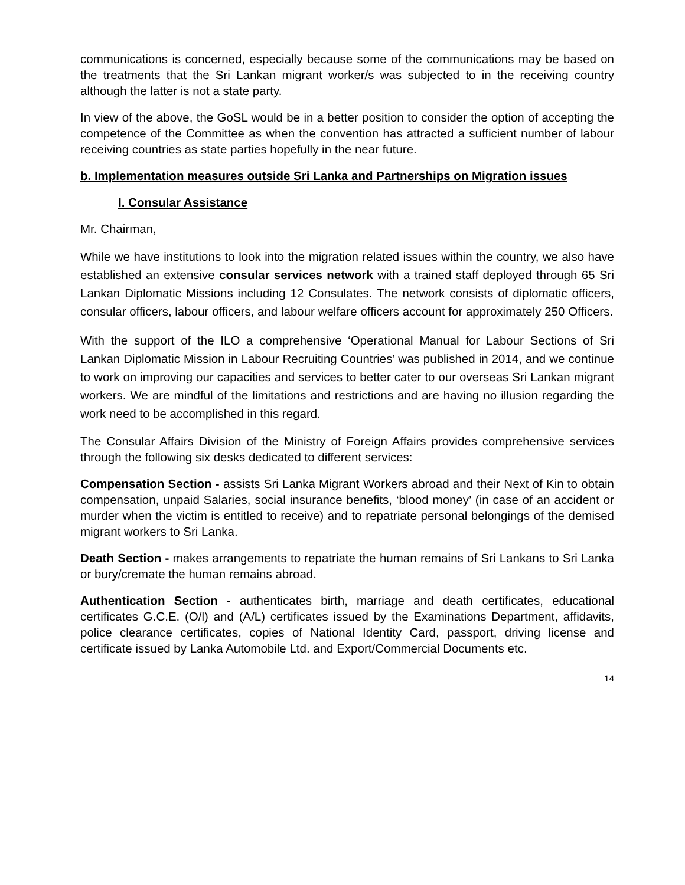communications is concerned, especially because some of the communications may be based on the treatments that the Sri Lankan migrant worker/s was subjected to in the receiving country although the latter is not a state party.
In view of the above, the GoSL would be in a better position to consider the option of accepting the competence of the Committee as when the convention has attracted a sufficient number of labour receiving countries as state parties hopefully in the near future.
b. Implementation measures outside Sri Lanka and Partnerships on Migration issues
I. Consular Assistance
Mr. Chairman,
While we have institutions to look into the migration related issues within the country, we also have established an extensive consular services network with a trained staff deployed through 65 Sri Lankan Diplomatic Missions including 12 Consulates. The network consists of diplomatic officers, consular officers, labour officers, and labour welfare officers account for approximately 250 Officers.
With the support of the ILO a comprehensive ‘Operational Manual for Labour Sections of Sri Lankan Diplomatic Mission in Labour Recruiting Countries’ was published in 2014, and we continue to work on improving our capacities and services to better cater to our overseas Sri Lankan migrant workers. We are mindful of the limitations and restrictions and are having no illusion regarding the work need to be accomplished in this regard.
The Consular Affairs Division of the Ministry of Foreign Affairs provides comprehensive services through the following six desks dedicated to different services:
Compensation Section - assists Sri Lanka Migrant Workers abroad and their Next of Kin to obtain compensation, unpaid Salaries, social insurance benefits, ‘blood money’ (in case of an accident or murder when the victim is entitled to receive) and to repatriate personal belongings of the demised migrant workers to Sri Lanka.
Death Section - makes arrangements to repatriate the human remains of Sri Lankans to Sri Lanka or bury/cremate the human remains abroad.
Authentication Section - authenticates birth, marriage and death certificates, educational certificates G.C.E. (O/l) and (A/L) certificates issued by the Examinations Department, affidavits, police clearance certificates, copies of National Identity Card, passport, driving license and certificate issued by Lanka Automobile Ltd. and Export/Commercial Documents etc.
14